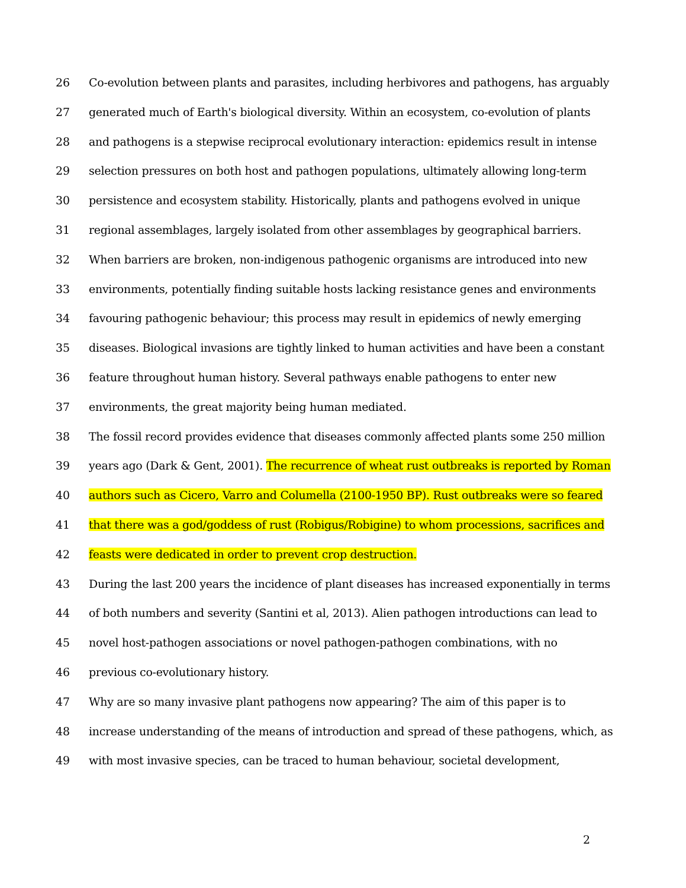26 Co-evolution between plants and parasites, including herbivores and pathogens, has arguably
27 generated much of Earth's biological diversity. Within an ecosystem, co-evolution of plants
28 and pathogens is a stepwise reciprocal evolutionary interaction: epidemics result in intense
29 selection pressures on both host and pathogen populations, ultimately allowing long-term
30 persistence and ecosystem stability. Historically, plants and pathogens evolved in unique
31 regional assemblages, largely isolated from other assemblages by geographical barriers.
32 When barriers are broken, non-indigenous pathogenic organisms are introduced into new
33 environments, potentially finding suitable hosts lacking resistance genes and environments
34 favouring pathogenic behaviour; this process may result in epidemics of newly emerging
35 diseases. Biological invasions are tightly linked to human activities and have been a constant
36 feature throughout human history. Several pathways enable pathogens to enter new
37 environments, the great majority being human mediated.
38 The fossil record provides evidence that diseases commonly affected plants some 250 million
39 years ago (Dark & Gent, 2001). The recurrence of wheat rust outbreaks is reported by Roman
40 authors such as Cicero, Varro and Columella (2100-1950 BP). Rust outbreaks were so feared
41 that there was a god/goddess of rust (Robigus/Robigine) to whom processions, sacrifices and
42 feasts were dedicated in order to prevent crop destruction.
43 During the last 200 years the incidence of plant diseases has increased exponentially in terms
44 of both numbers and severity (Santini et al, 2013). Alien pathogen introductions can lead to
45 novel host-pathogen associations or novel pathogen-pathogen combinations, with no
46 previous co-evolutionary history.
47 Why are so many invasive plant pathogens now appearing? The aim of this paper is to
48 increase understanding of the means of introduction and spread of these pathogens, which, as
49 with most invasive species, can be traced to human behaviour, societal development,
2